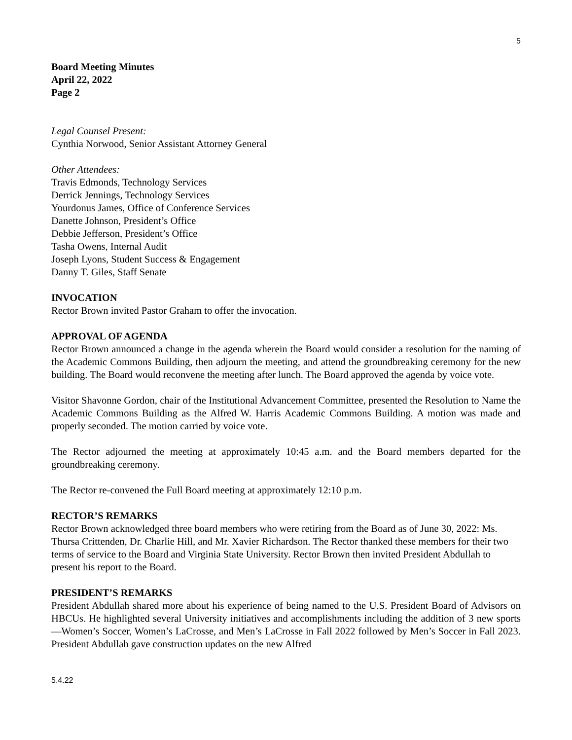5
Board Meeting Minutes
April 22, 2022
Page 2
Legal Counsel Present:
Cynthia Norwood, Senior Assistant Attorney General
Other Attendees:
Travis Edmonds, Technology Services
Derrick Jennings, Technology Services
Yourdonus James, Office of Conference Services
Danette Johnson, President’s Office
Debbie Jefferson, President’s Office
Tasha Owens, Internal Audit
Joseph Lyons, Student Success & Engagement
Danny T. Giles, Staff Senate
INVOCATION
Rector Brown invited Pastor Graham to offer the invocation.
APPROVAL OF AGENDA
Rector Brown announced a change in the agenda wherein the Board would consider a resolution for the naming of the Academic Commons Building, then adjourn the meeting, and attend the groundbreaking ceremony for the new building. The Board would reconvene the meeting after lunch. The Board approved the agenda by voice vote.
Visitor Shavonne Gordon, chair of the Institutional Advancement Committee, presented the Resolution to Name the Academic Commons Building as the Alfred W. Harris Academic Commons Building. A motion was made and properly seconded. The motion carried by voice vote.
The Rector adjourned the meeting at approximately 10:45 a.m. and the Board members departed for the groundbreaking ceremony.
The Rector re-convened the Full Board meeting at approximately 12:10 p.m.
RECTOR’S REMARKS
Rector Brown acknowledged three board members who were retiring from the Board as of June 30, 2022: Ms. Thursa Crittenden, Dr. Charlie Hill, and Mr. Xavier Richardson. The Rector thanked these members for their two terms of service to the Board and Virginia State University. Rector Brown then invited President Abdullah to present his report to the Board.
PRESIDENT’S REMARKS
President Abdullah shared more about his experience of being named to the U.S. President Board of Advisors on HBCUs. He highlighted several University initiatives and accomplishments including the addition of 3 new sports—Women’s Soccer, Women’s LaCrosse, and Men’s LaCrosse in Fall 2022 followed by Men’s Soccer in Fall 2023. President Abdullah gave construction updates on the new Alfred
5.4.22